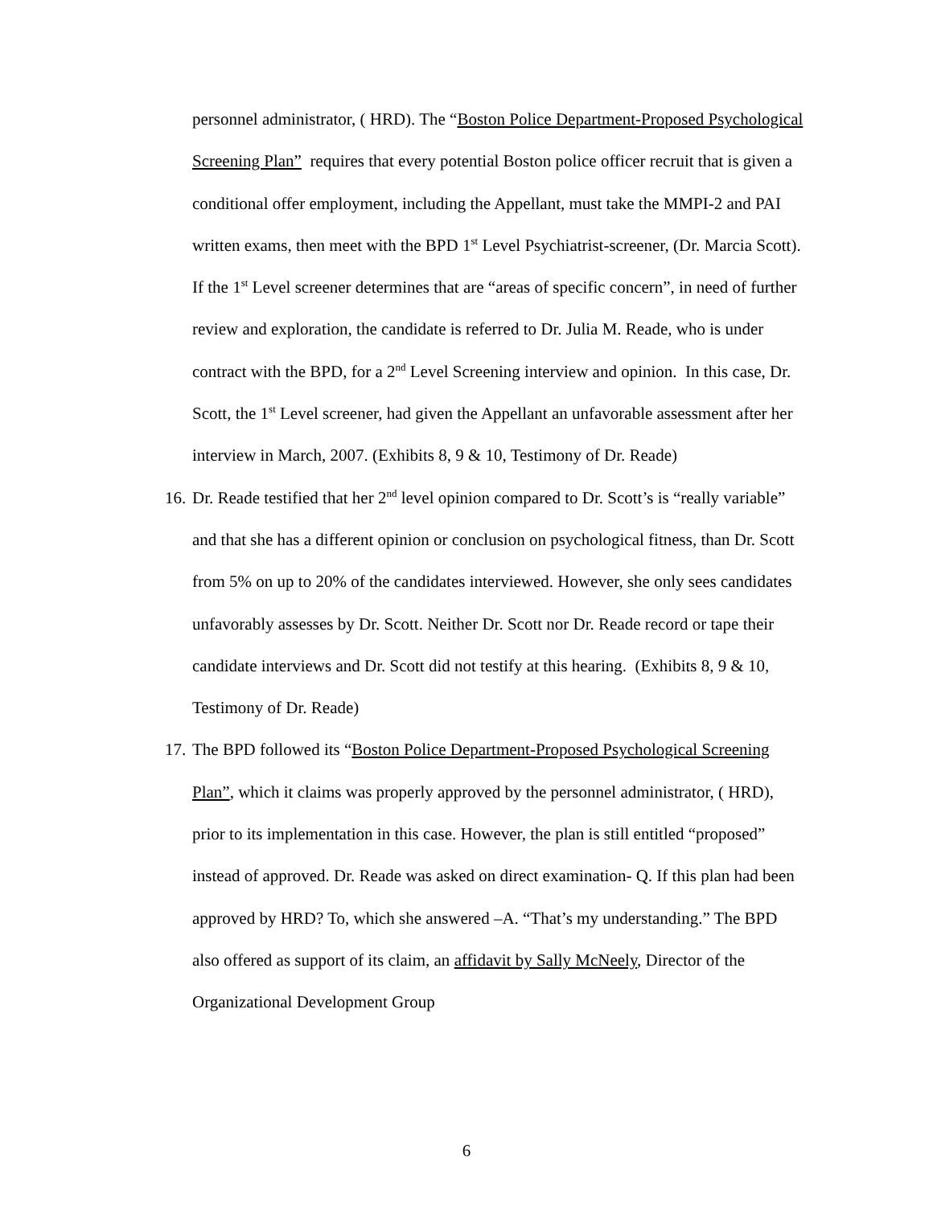personnel administrator, ( HRD). The “Boston Police Department-Proposed Psychological Screening Plan” requires that every potential Boston police officer recruit that is given a conditional offer employment, including the Appellant, must take the MMPI-2 and PAI written exams, then meet with the BPD 1<sup>st</sup> Level Psychiatrist-screener, (Dr. Marcia Scott). If the 1<sup>st</sup> Level screener determines that are “areas of specific concern”, in need of further review and exploration, the candidate is referred to Dr. Julia M. Reade, who is under contract with the BPD, for a 2<sup>nd</sup> Level Screening interview and opinion. In this case, Dr. Scott, the 1<sup>st</sup> Level screener, had given the Appellant an unfavorable assessment after her interview in March, 2007. (Exhibits 8, 9 & 10, Testimony of Dr. Reade)
16.
Dr. Reade testified that her 2<sup>nd</sup> level opinion compared to Dr. Scott’s is “really variable” and that she has a different opinion or conclusion on psychological fitness, than Dr. Scott from 5% on up to 20% of the candidates interviewed. However, she only sees candidates unfavorably assesses by Dr. Scott. Neither Dr. Scott nor Dr. Reade record or tape their candidate interviews and Dr. Scott did not testify at this hearing. (Exhibits 8, 9 & 10, Testimony of Dr. Reade)
17.
The BPD followed its “Boston Police Department-Proposed Psychological Screening Plan”, which it claims was properly approved by the personnel administrator, ( HRD), prior to its implementation in this case. However, the plan is still entitled “proposed” instead of approved. Dr. Reade was asked on direct examination- Q. If this plan had been approved by HRD? To, which she answered –A. “That’s my understanding.” The BPD also offered as support of its claim, an affidavit by Sally McNeely, Director of the Organizational Development Group
6